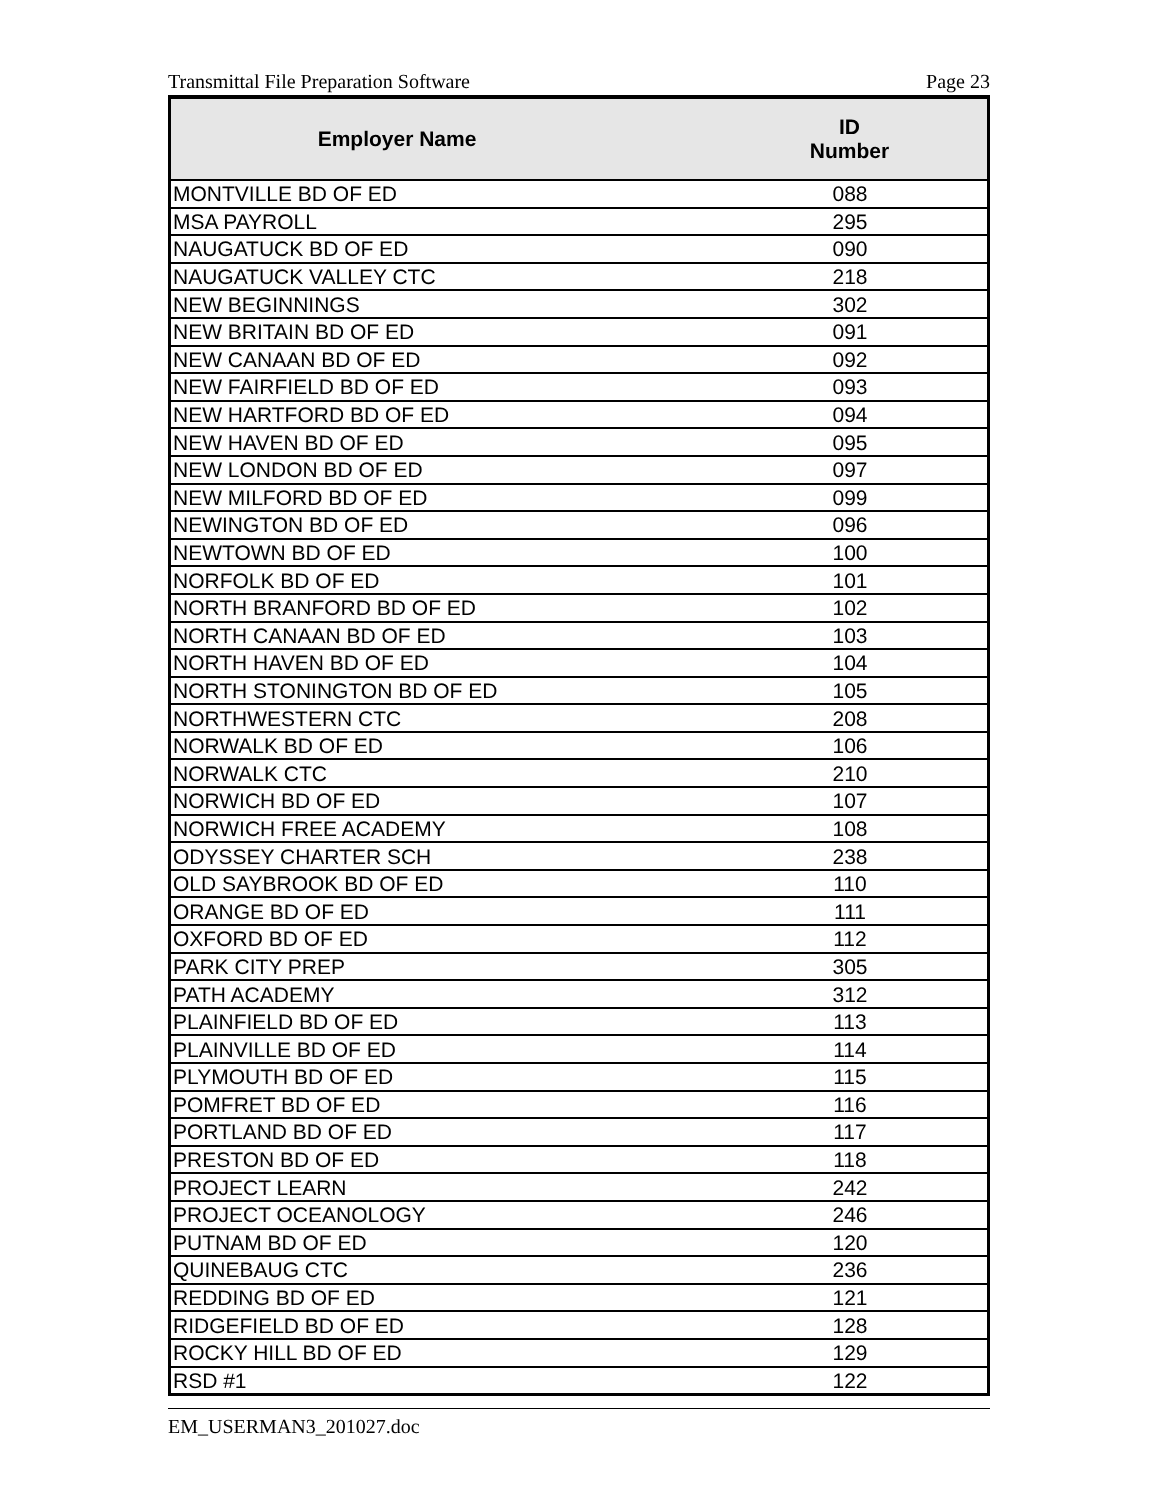Transmittal File Preparation Software Page 23
| Employer Name | ID Number |
| --- | --- |
| MONTVILLE BD OF ED | 088 |
| MSA PAYROLL | 295 |
| NAUGATUCK BD OF ED | 090 |
| NAUGATUCK VALLEY CTC | 218 |
| NEW BEGINNINGS | 302 |
| NEW BRITAIN BD OF ED | 091 |
| NEW CANAAN BD OF ED | 092 |
| NEW FAIRFIELD BD OF ED | 093 |
| NEW HARTFORD BD OF ED | 094 |
| NEW HAVEN BD OF ED | 095 |
| NEW LONDON BD OF ED | 097 |
| NEW MILFORD BD OF ED | 099 |
| NEWINGTON BD OF ED | 096 |
| NEWTOWN BD OF ED | 100 |
| NORFOLK BD OF ED | 101 |
| NORTH BRANFORD BD OF ED | 102 |
| NORTH CANAAN BD OF ED | 103 |
| NORTH HAVEN BD OF ED | 104 |
| NORTH STONINGTON BD OF ED | 105 |
| NORTHWESTERN CTC | 208 |
| NORWALK BD OF ED | 106 |
| NORWALK CTC | 210 |
| NORWICH BD OF ED | 107 |
| NORWICH FREE ACADEMY | 108 |
| ODYSSEY CHARTER SCH | 238 |
| OLD SAYBROOK BD OF ED | 110 |
| ORANGE BD OF ED | 111 |
| OXFORD BD OF ED | 112 |
| PARK CITY PREP | 305 |
| PATH ACADEMY | 312 |
| PLAINFIELD BD OF ED | 113 |
| PLAINVILLE BD OF ED | 114 |
| PLYMOUTH BD OF ED | 115 |
| POMFRET BD OF ED | 116 |
| PORTLAND BD OF ED | 117 |
| PRESTON BD OF ED | 118 |
| PROJECT LEARN | 242 |
| PROJECT OCEANOLOGY | 246 |
| PUTNAM BD OF ED | 120 |
| QUINEBAUG CTC | 236 |
| REDDING BD OF ED | 121 |
| RIDGEFIELD BD OF ED | 128 |
| ROCKY HILL BD OF ED | 129 |
| RSD #1 | 122 |
EM_USERMAN3_201027.doc